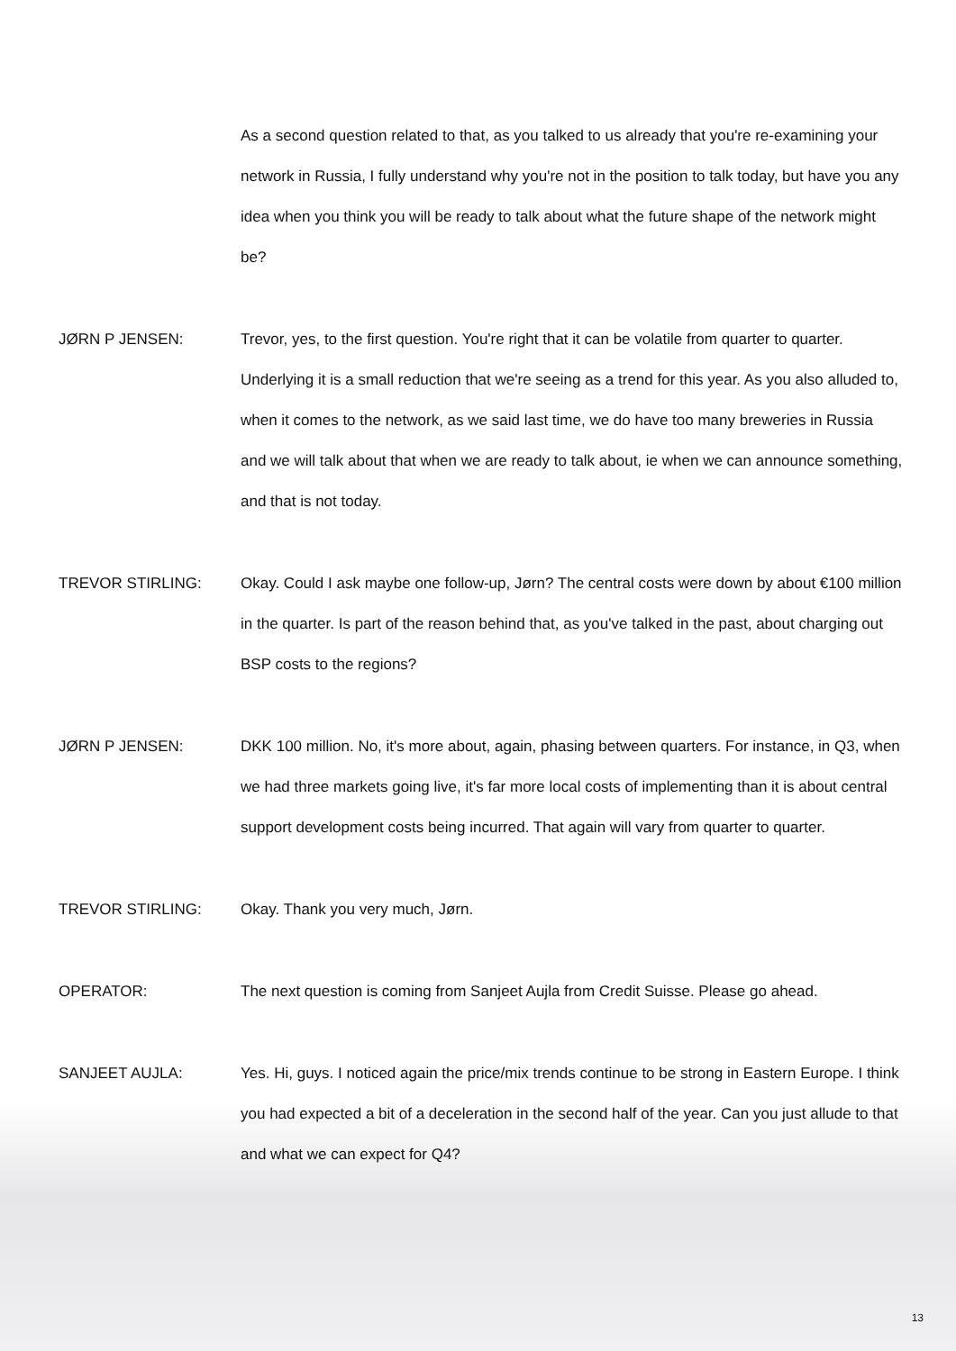As a second question related to that, as you talked to us already that you're re-examining your network in Russia, I fully understand why you're not in the position to talk today, but have you any idea when you think you will be ready to talk about what the future shape of the network might be?
JØRN P JENSEN: Trevor, yes, to the first question. You're right that it can be volatile from quarter to quarter. Underlying it is a small reduction that we're seeing as a trend for this year. As you also alluded to, when it comes to the network, as we said last time, we do have too many breweries in Russia and we will talk about that when we are ready to talk about, ie when we can announce something, and that is not today.
TREVOR STIRLING: Okay. Could I ask maybe one follow-up, Jørn? The central costs were down by about €100 million in the quarter. Is part of the reason behind that, as you've talked in the past, about charging out BSP costs to the regions?
JØRN P JENSEN: DKK 100 million. No, it's more about, again, phasing between quarters. For instance, in Q3, when we had three markets going live, it's far more local costs of implementing than it is about central support development costs being incurred. That again will vary from quarter to quarter.
TREVOR STIRLING: Okay. Thank you very much, Jørn.
OPERATOR: The next question is coming from Sanjeet Aujla from Credit Suisse. Please go ahead.
SANJEET AUJLA: Yes. Hi, guys. I noticed again the price/mix trends continue to be strong in Eastern Europe. I think you had expected a bit of a deceleration in the second half of the year. Can you just allude to that and what we can expect for Q4?
13